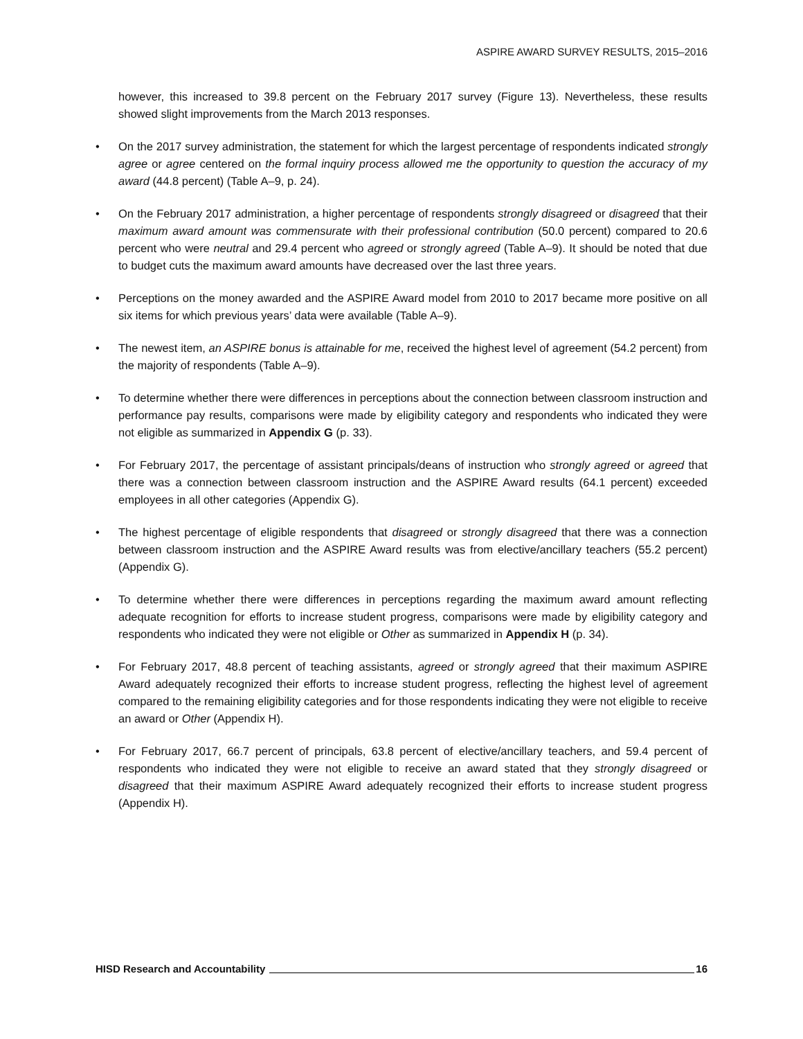ASPIRE AWARD SURVEY RESULTS, 2015–2016
however, this increased to 39.8 percent on the February 2017 survey (Figure 13). Nevertheless, these results showed slight improvements from the March 2013 responses.
• On the 2017 survey administration, the statement for which the largest percentage of respondents indicated strongly agree or agree centered on the formal inquiry process allowed me the opportunity to question the accuracy of my award (44.8 percent) (Table A–9, p. 24).
• On the February 2017 administration, a higher percentage of respondents strongly disagreed or disagreed that their maximum award amount was commensurate with their professional contribution (50.0 percent) compared to 20.6 percent who were neutral and 29.4 percent who agreed or strongly agreed (Table A–9). It should be noted that due to budget cuts the maximum award amounts have decreased over the last three years.
• Perceptions on the money awarded and the ASPIRE Award model from 2010 to 2017 became more positive on all six items for which previous years’ data were available (Table A–9).
• The newest item, an ASPIRE bonus is attainable for me, received the highest level of agreement (54.2 percent) from the majority of respondents (Table A–9).
• To determine whether there were differences in perceptions about the connection between classroom instruction and performance pay results, comparisons were made by eligibility category and respondents who indicated they were not eligible as summarized in Appendix G (p. 33).
• For February 2017, the percentage of assistant principals/deans of instruction who strongly agreed or agreed that there was a connection between classroom instruction and the ASPIRE Award results (64.1 percent) exceeded employees in all other categories (Appendix G).
• The highest percentage of eligible respondents that disagreed or strongly disagreed that there was a connection between classroom instruction and the ASPIRE Award results was from elective/ancillary teachers (55.2 percent) (Appendix G).
• To determine whether there were differences in perceptions regarding the maximum award amount reflecting adequate recognition for efforts to increase student progress, comparisons were made by eligibility category and respondents who indicated they were not eligible or Other as summarized in Appendix H (p. 34).
• For February 2017, 48.8 percent of teaching assistants, agreed or strongly agreed that their maximum ASPIRE Award adequately recognized their efforts to increase student progress, reflecting the highest level of agreement compared to the remaining eligibility categories and for those respondents indicating they were not eligible to receive an award or Other (Appendix H).
• For February 2017, 66.7 percent of principals, 63.8 percent of elective/ancillary teachers, and 59.4 percent of respondents who indicated they were not eligible to receive an award stated that they strongly disagreed or disagreed that their maximum ASPIRE Award adequately recognized their efforts to increase student progress (Appendix H).
HISD Research and Accountability 16